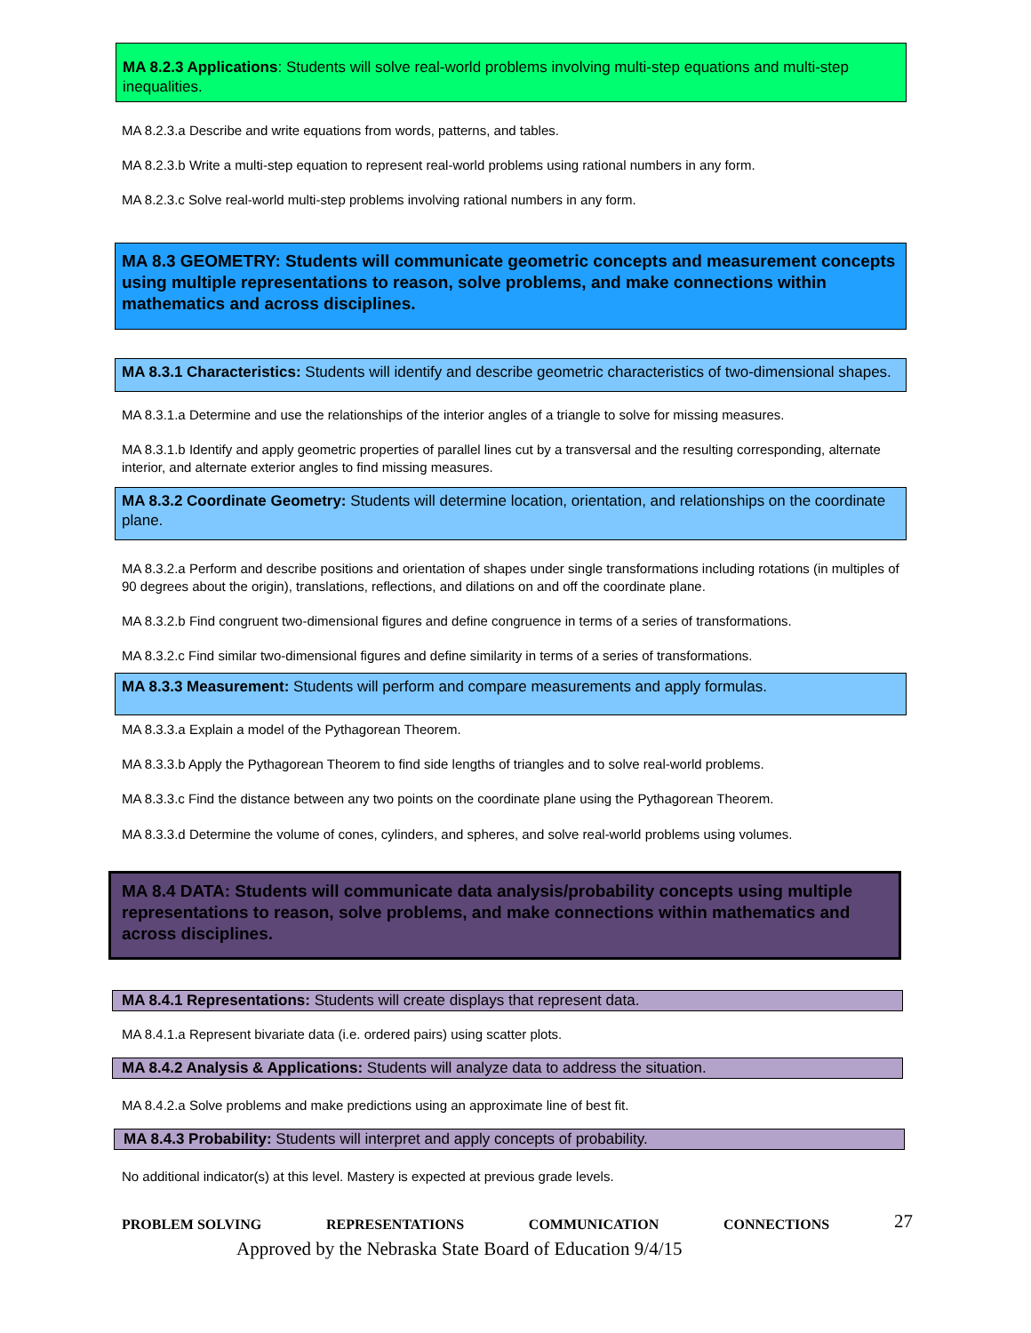MA 8.2.3 Applications: Students will solve real-world problems involving multi-step equations and multi-step inequalities.
MA 8.2.3.a Describe and write equations from words, patterns, and tables.
MA 8.2.3.b Write a multi-step equation to represent real-world problems using rational numbers in any form.
MA 8.2.3.c Solve real-world multi-step problems involving rational numbers in any form.
MA 8.3 GEOMETRY: Students will communicate geometric concepts and measurement concepts using multiple representations to reason, solve problems, and make connections within mathematics and across disciplines.
MA 8.3.1 Characteristics: Students will identify and describe geometric characteristics of two-dimensional shapes.
MA 8.3.1.a Determine and use the relationships of the interior angles of a triangle to solve for missing measures.
MA 8.3.1.b Identify and apply geometric properties of parallel lines cut by a transversal and the resulting corresponding, alternate interior, and alternate exterior angles to find missing measures.
MA 8.3.2 Coordinate Geometry: Students will determine location, orientation, and relationships on the coordinate plane.
MA 8.3.2.a Perform and describe positions and orientation of shapes under single transformations including rotations (in multiples of 90 degrees about the origin), translations, reflections, and dilations on and off the coordinate plane.
MA 8.3.2.b Find congruent two-dimensional figures and define congruence in terms of a series of transformations.
MA 8.3.2.c Find similar two-dimensional figures and define similarity in terms of a series of transformations.
MA 8.3.3 Measurement: Students will perform and compare measurements and apply formulas.
MA 8.3.3.a Explain a model of the Pythagorean Theorem.
MA 8.3.3.b Apply the Pythagorean Theorem to find side lengths of triangles and to solve real-world problems.
MA 8.3.3.c Find the distance between any two points on the coordinate plane using the Pythagorean Theorem.
MA 8.3.3.d Determine the volume of cones, cylinders, and spheres, and solve real-world problems using volumes.
MA 8.4 DATA: Students will communicate data analysis/probability concepts using multiple representations to reason, solve problems, and make connections within mathematics and across disciplines.
MA 8.4.1 Representations: Students will create displays that represent data.
MA 8.4.1.a Represent bivariate data (i.e. ordered pairs) using scatter plots.
MA 8.4.2 Analysis & Applications: Students will analyze data to address the situation.
MA 8.4.2.a Solve problems and make predictions using an approximate line of best fit.
MA 8.4.3 Probability: Students will interpret and apply concepts of probability.
No additional indicator(s) at this level. Mastery is expected at previous grade levels.
PROBLEM SOLVING REPRESENTATIONS COMMUNICATION CONNECTIONS 27
Approved by the Nebraska State Board of Education 9/4/15